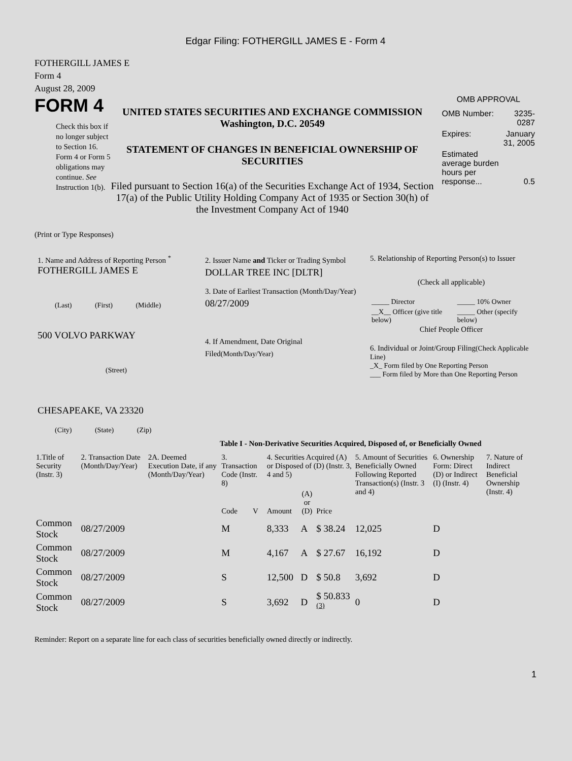Edgar Filing: FOTHERGILL JAMES E - Form 4
FOTHERGILL JAMES E
Form 4
August 28, 2009
FORM 4
Check this box if no longer subject to Section 16. Form 4 or Form 5 obligations may continue. See Instruction 1(b).
UNITED STATES SECURITIES AND EXCHANGE COMMISSION
Washington, D.C. 20549
STATEMENT OF CHANGES IN BENEFICIAL OWNERSHIP OF SECURITIES
Filed pursuant to Section 16(a) of the Securities Exchange Act of 1934, Section 17(a) of the Public Utility Holding Company Act of 1935 or Section 30(h) of the Investment Company Act of 1940
OMB APPROVAL
| OMB Number: | 3235-0287 |
| Expires: | January 31, 2005 |
| Estimated average burden hours per response... | 0.5 |
(Print or Type Responses)
1. Name and Address of Reporting Person <sup>*</sup>
FOTHERGILL JAMES E
(Last) (First) (Middle)
500 VOLVO PARKWAY
(Street)
CHESAPEAKE, VA 23320
(City) (State) (Zip)
2. Issuer Name and Ticker or Trading Symbol
DOLLAR TREE INC [DLTR]
3. Date of Earliest Transaction (Month/Day/Year)
08/27/2009
4. If Amendment, Date Original Filed(Month/Day/Year)
5. Relationship of Reporting Person(s) to Issuer
(Check all applicable)
| _____ Director | _____ 10% Owner |
| __X__ Officer (give title below) | _____ Other (specify below) |
Chief People Officer
6. Individual or Joint/Group Filing(Check Applicable Line)
_X_ Form filed by One Reporting Person
___ Form filed by More than One Reporting Person
Table I - Non-Derivative Securities Acquired, Disposed of, or Beneficially Owned
| 1.Title of Security (Instr. 3) | 2. Transaction Date (Month/Day/Year) | 2A. Deemed Execution Date, if any (Month/Day/Year) | 3. Transaction Code (Instr. 8) | | 4. Securities Acquired (A) or Disposed of (D) (Instr. 3, 4 and 5) | | | 5. Amount of Securities Beneficially Owned Following Reported Transaction(s) (Instr. 3 and 4) | 6. Ownership Form: Direct (D) or Indirect (I) (Instr. 4) | 7. Nature of Indirect Beneficial Ownership (Instr. 4) |
| --- | --- | --- | --- | --- | --- | --- | --- | --- | --- | --- |
| | | | Code | V | Amount | (A) or (D) | Price | | | |
| Common Stock | 08/27/2009 | | M | | 8,333 | A | $ 38.24 | 12,025 | D | |
| Common Stock | 08/27/2009 | | M | | 4,167 | A | $ 27.67 | 16,192 | D | |
| Common Stock | 08/27/2009 | | S | | 12,500 | D | $ 50.8 | 3,692 | D | |
| Common Stock | 08/27/2009 | | S | | 3,692 | D | $ 50.833 <sup>(3)</sup> | 0 | D | |
Reminder: Report on a separate line for each class of securities beneficially owned directly or indirectly.
1